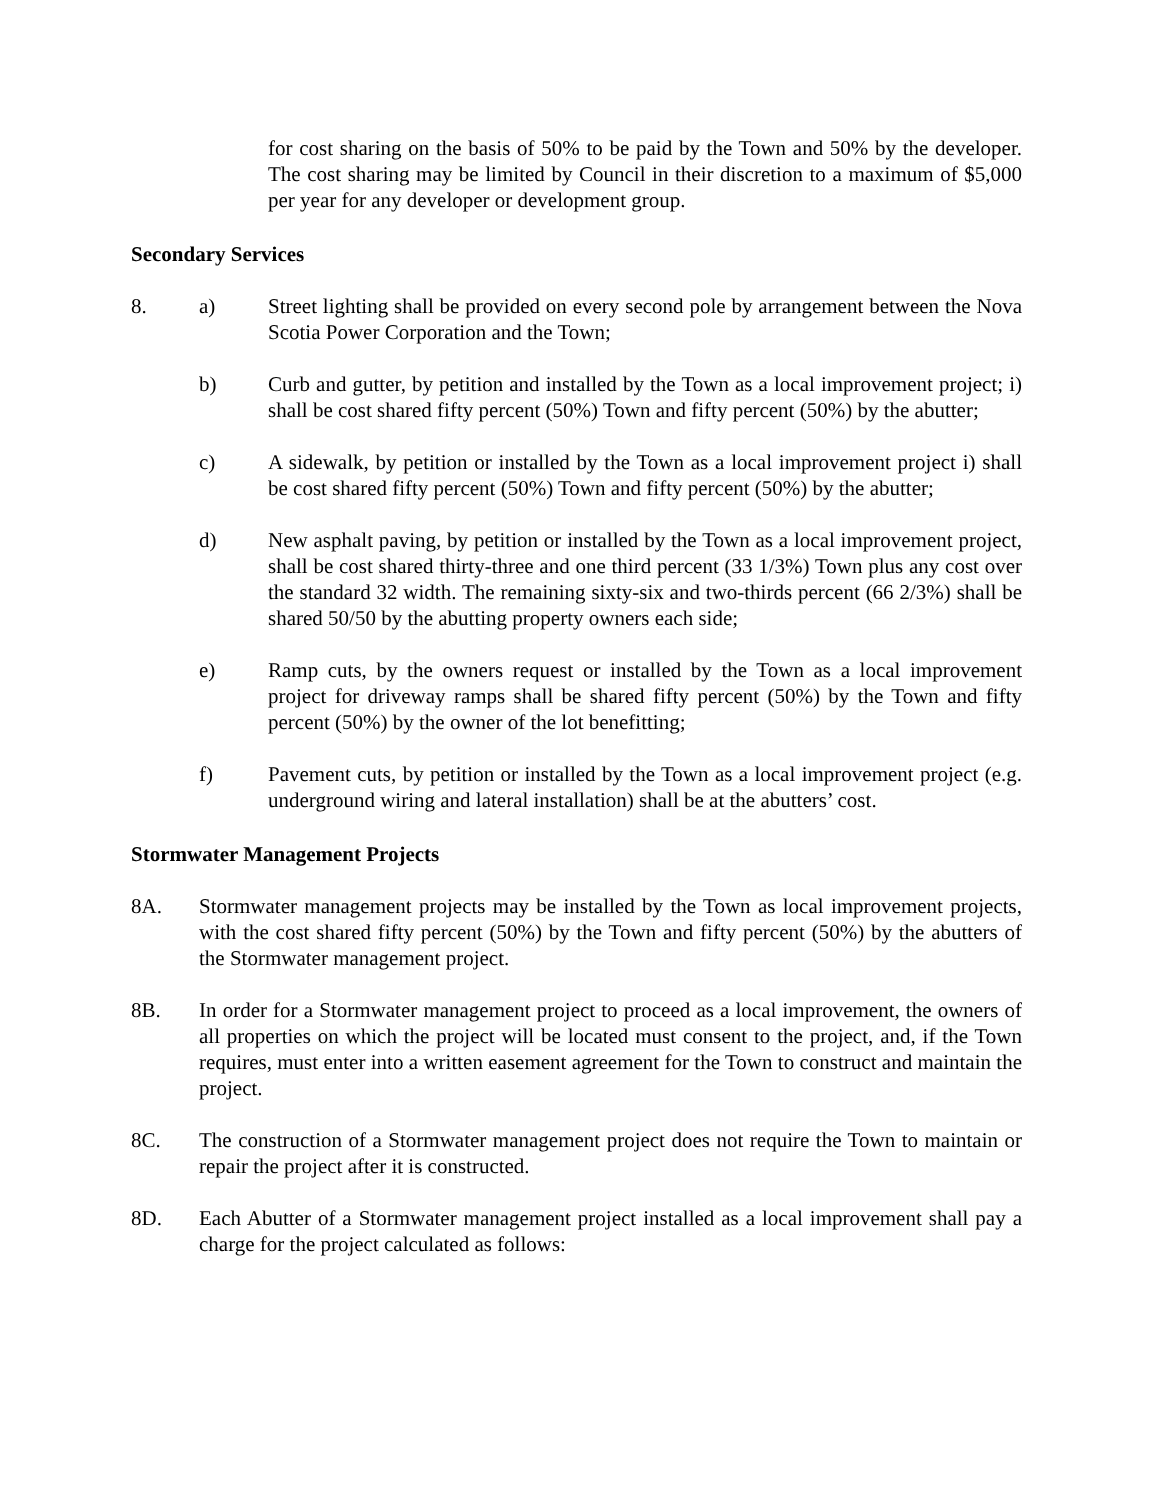for cost sharing on the basis of 50% to be paid by the Town and 50% by the developer. The cost sharing may be limited by Council in their discretion to a maximum of $5,000 per year for any developer or development group.
Secondary Services
8. a) Street lighting shall be provided on every second pole by arrangement between the Nova Scotia Power Corporation and the Town;
b) Curb and gutter, by petition and installed by the Town as a local improvement project; i) shall be cost shared fifty percent (50%) Town and fifty percent (50%) by the abutter;
c) A sidewalk, by petition or installed by the Town as a local improvement project i) shall be cost shared fifty percent (50%) Town and fifty percent (50%) by the abutter;
d) New asphalt paving, by petition or installed by the Town as a local improvement project, shall be cost shared thirty-three and one third percent (33 1/3%) Town plus any cost over the standard 32 width. The remaining sixty-six and two-thirds percent (66 2/3%) shall be shared 50/50 by the abutting property owners each side;
e) Ramp cuts, by the owners request or installed by the Town as a local improvement project for driveway ramps shall be shared fifty percent (50%) by the Town and fifty percent (50%) by the owner of the lot benefitting;
f) Pavement cuts, by petition or installed by the Town as a local improvement project (e.g. underground wiring and lateral installation) shall be at the abutters’ cost.
Stormwater Management Projects
8A. Stormwater management projects may be installed by the Town as local improvement projects, with the cost shared fifty percent (50%) by the Town and fifty percent (50%) by the abutters of the Stormwater management project.
8B. In order for a Stormwater management project to proceed as a local improvement, the owners of all properties on which the project will be located must consent to the project, and, if the Town requires, must enter into a written easement agreement for the Town to construct and maintain the project.
8C. The construction of a Stormwater management project does not require the Town to maintain or repair the project after it is constructed.
8D. Each Abutter of a Stormwater management project installed as a local improvement shall pay a charge for the project calculated as follows: